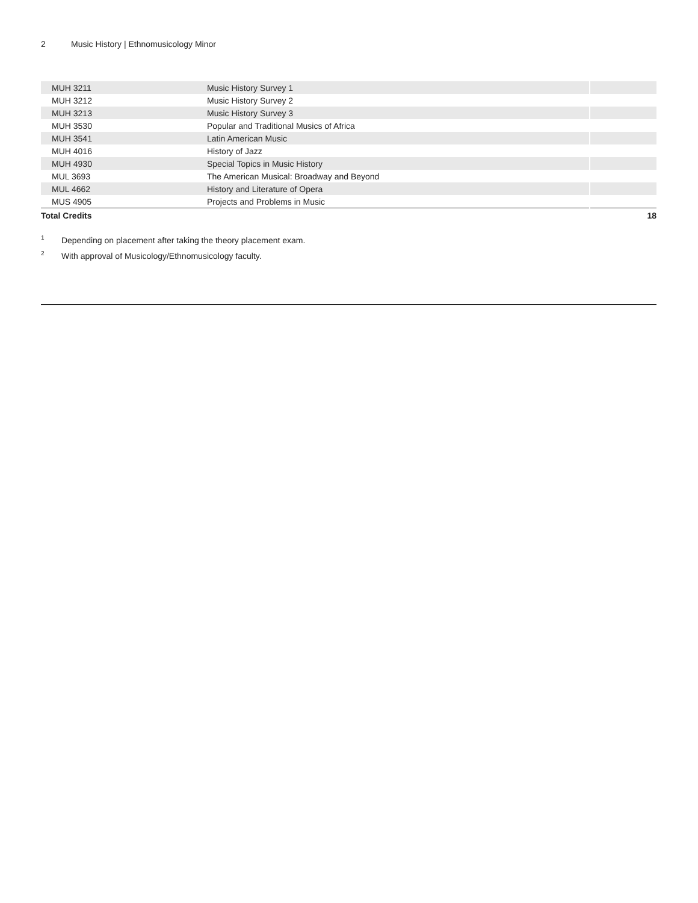2 Music History | Ethnomusicology Minor
| MUH 3211 | Music History Survey 1 | |
| MUH 3212 | Music History Survey 2 | |
| MUH 3213 | Music History Survey 3 | |
| MUH 3530 | Popular and Traditional Musics of Africa | |
| MUH 3541 | Latin American Music | |
| MUH 4016 | History of Jazz | |
| MUH 4930 | Special Topics in Music History | |
| MUL 3693 | The American Musical: Broadway and Beyond | |
| MUL 4662 | History and Literature of Opera | |
| MUS 4905 | Projects and Problems in Music | |
| Total Credits | | 18 |
<sup>1</sup> Depending on placement after taking the theory placement exam.
<sup>2</sup> With approval of Musicology/Ethnomusicology faculty.